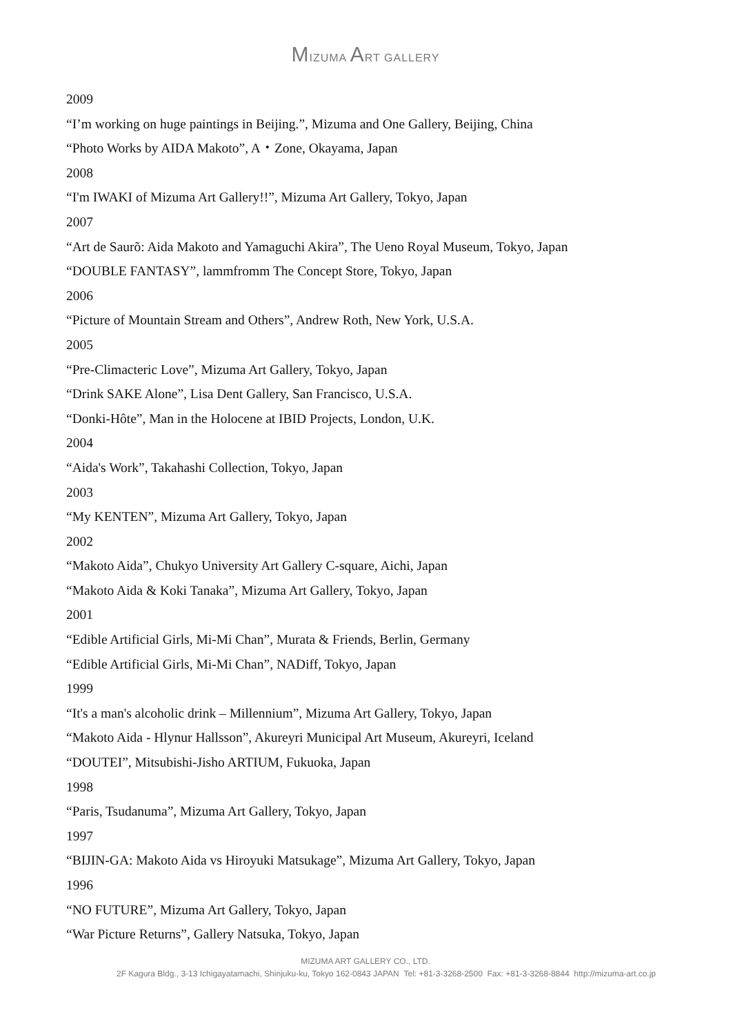MIZUMA ART GALLERY
2009
“I’m working on huge paintings in Beijing.”, Mizuma and One Gallery, Beijing, China
“Photo Works by AIDA Makoto”, A・Zone, Okayama, Japan
2008
“I'm IWAKI of Mizuma Art Gallery!!”, Mizuma Art Gallery, Tokyo, Japan
2007
“Art de Saurõ: Aida Makoto and Yamaguchi Akira”, The Ueno Royal Museum, Tokyo, Japan
“DOUBLE FANTASY”, lammfromm The Concept Store, Tokyo, Japan
2006
“Picture of Mountain Stream and Others”, Andrew Roth, New York, U.S.A.
2005
“Pre-Climacteric Love”, Mizuma Art Gallery, Tokyo, Japan
“Drink SAKE Alone”, Lisa Dent Gallery, San Francisco, U.S.A.
“Donki-Hôte”, Man in the Holocene at IBID Projects, London, U.K.
2004
“Aida's Work”, Takahashi Collection, Tokyo, Japan
2003
“My KENTEN”, Mizuma Art Gallery, Tokyo, Japan
2002
“Makoto Aida”, Chukyo University Art Gallery C-square, Aichi, Japan
“Makoto Aida & Koki Tanaka”, Mizuma Art Gallery, Tokyo, Japan
2001
“Edible Artificial Girls, Mi-Mi Chan”, Murata & Friends, Berlin, Germany
“Edible Artificial Girls, Mi-Mi Chan”, NADiff, Tokyo, Japan
1999
“It's a man's alcoholic drink – Millennium”, Mizuma Art Gallery, Tokyo, Japan
“Makoto Aida - Hlynur Hallsson”, Akureyri Municipal Art Museum, Akureyri, Iceland
“DOUTEI”, Mitsubishi-Jisho ARTIUM, Fukuoka, Japan
1998
“Paris, Tsudanuma”, Mizuma Art Gallery, Tokyo, Japan
1997
“BIJIN-GA: Makoto Aida vs Hiroyuki Matsukage”, Mizuma Art Gallery, Tokyo, Japan
1996
“NO FUTURE”, Mizuma Art Gallery, Tokyo, Japan
“War Picture Returns”, Gallery Natsuka, Tokyo, Japan
MIZUMA ART GALLERY CO., LTD.
2F Kagura Bldg., 3-13 Ichigayatamachi, Shinjuku-ku, Tokyo 162-0843 JAPAN Tel: +81-3-3268-2500 Fax: +81-3-3268-8844 http://mizuma-art.co.jp